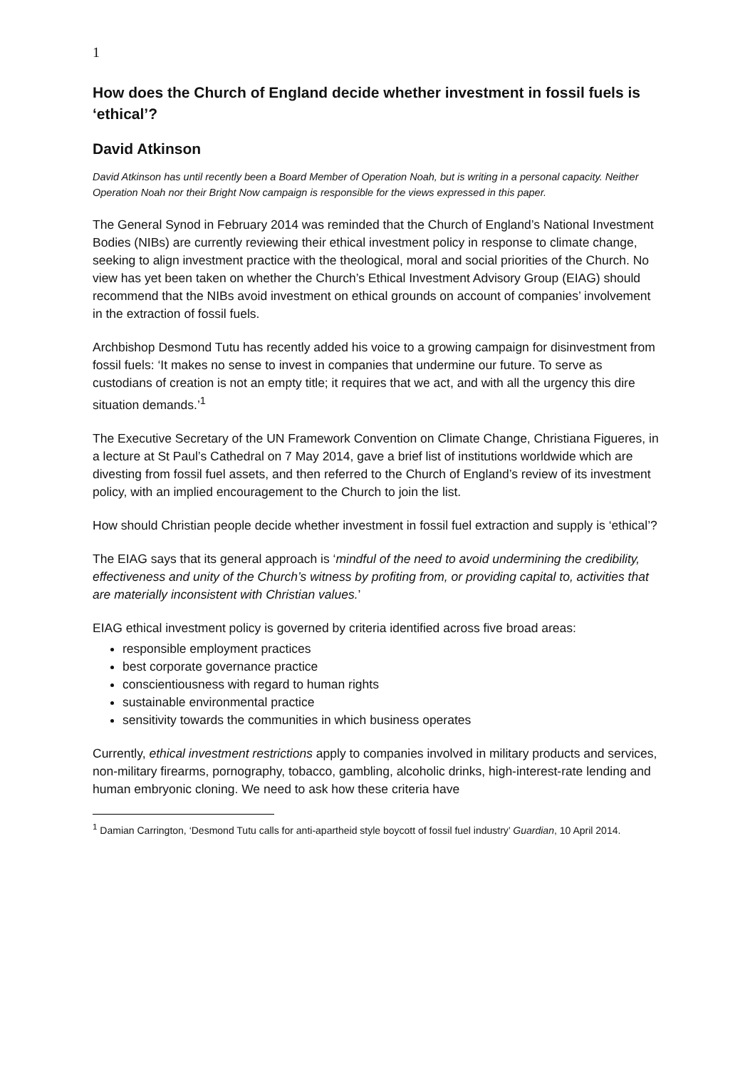1
How does the Church of England decide whether investment in fossil fuels is ‘ethical’?
David Atkinson
David Atkinson has until recently been a Board Member of Operation Noah, but is writing in a personal capacity. Neither Operation Noah nor their Bright Now campaign is responsible for the views expressed in this paper.
The General Synod in February 2014 was reminded that the Church of England’s National Investment Bodies (NIBs) are currently reviewing their ethical investment policy in response to climate change, seeking to align investment practice with the theological, moral and social priorities of the Church. No view has yet been taken on whether the Church’s Ethical Investment Advisory Group (EIAG) should recommend that the NIBs avoid investment on ethical grounds on account of companies’ involvement in the extraction of fossil fuels.
Archbishop Desmond Tutu has recently added his voice to a growing campaign for disinvestment from fossil fuels: ‘It makes no sense to invest in companies that undermine our future. To serve as custodians of creation is not an empty title; it requires that we act, and with all the urgency this dire situation demands.’<sup>1</sup>
The Executive Secretary of the UN Framework Convention on Climate Change, Christiana Figueres, in a lecture at St Paul’s Cathedral on 7 May 2014, gave a brief list of institutions worldwide which are divesting from fossil fuel assets, and then referred to the Church of England’s review of its investment policy, with an implied encouragement to the Church to join the list.
How should Christian people decide whether investment in fossil fuel extraction and supply is ‘ethical’?
The EIAG says that its general approach is ‘mindful of the need to avoid undermining the credibility, effectiveness and unity of the Church’s witness by profiting from, or providing capital to, activities that are materially inconsistent with Christian values.’
EIAG ethical investment policy is governed by criteria identified across five broad areas:
responsible employment practices
best corporate governance practice
conscientiousness with regard to human rights
sustainable environmental practice
sensitivity towards the communities in which business operates
Currently, ethical investment restrictions apply to companies involved in military products and services, non-military firearms, pornography, tobacco, gambling, alcoholic drinks, high-interest-rate lending and human embryonic cloning. We need to ask how these criteria have
<sup>1</sup> Damian Carrington, ‘Desmond Tutu calls for anti-apartheid style boycott of fossil fuel industry’ Guardian, 10 April 2014.